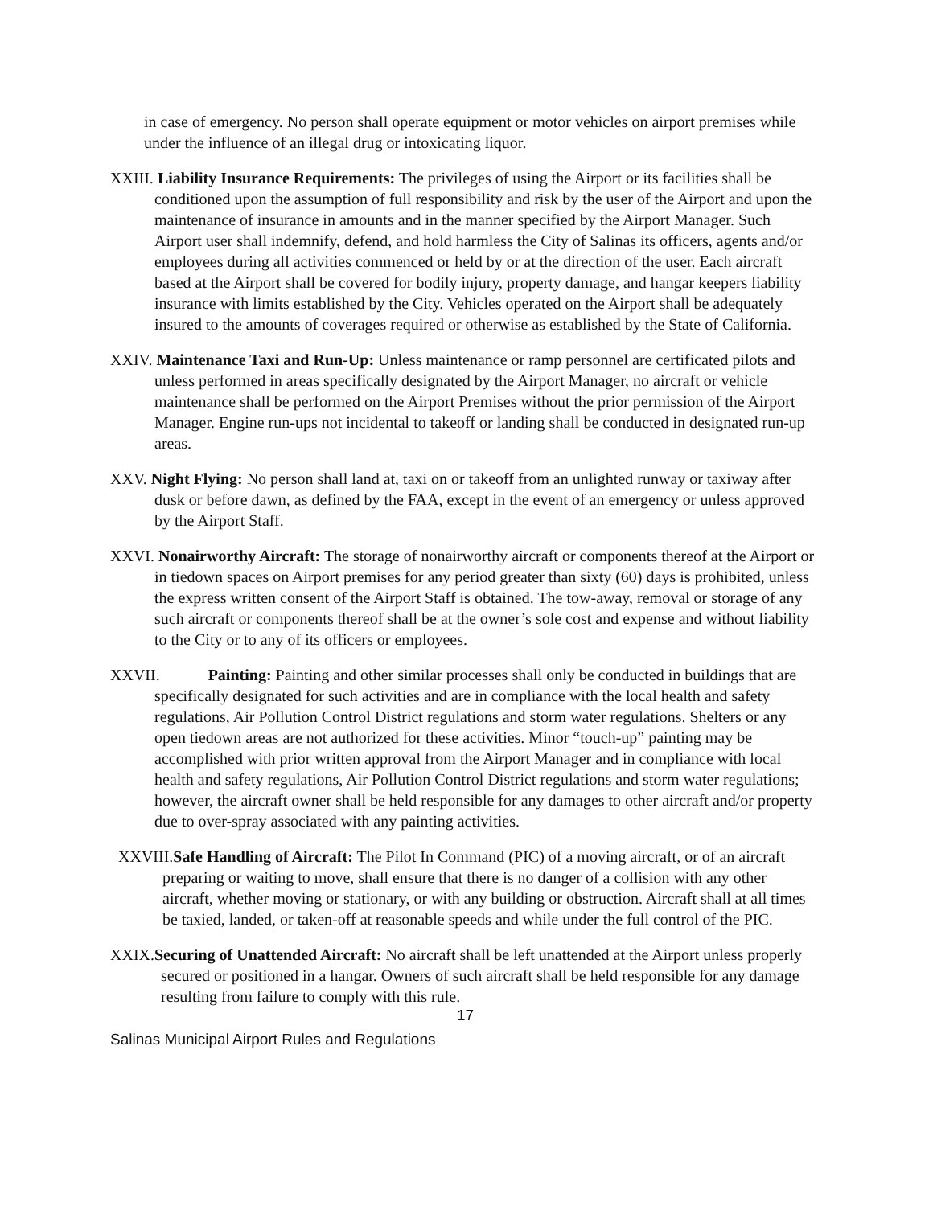in case of emergency. No person shall operate equipment or motor vehicles on airport premises while under the influence of an illegal drug or intoxicating liquor.
XXIII. Liability Insurance Requirements: The privileges of using the Airport or its facilities shall be conditioned upon the assumption of full responsibility and risk by the user of the Airport and upon the maintenance of insurance in amounts and in the manner specified by the Airport Manager. Such Airport user shall indemnify, defend, and hold harmless the City of Salinas its officers, agents and/or employees during all activities commenced or held by or at the direction of the user. Each aircraft based at the Airport shall be covered for bodily injury, property damage, and hangar keepers liability insurance with limits established by the City. Vehicles operated on the Airport shall be adequately insured to the amounts of coverages required or otherwise as established by the State of California.
XXIV. Maintenance Taxi and Run-Up: Unless maintenance or ramp personnel are certificated pilots and unless performed in areas specifically designated by the Airport Manager, no aircraft or vehicle maintenance shall be performed on the Airport Premises without the prior permission of the Airport Manager. Engine run-ups not incidental to takeoff or landing shall be conducted in designated run-up areas.
XXV. Night Flying: No person shall land at, taxi on or takeoff from an unlighted runway or taxiway after dusk or before dawn, as defined by the FAA, except in the event of an emergency or unless approved by the Airport Staff.
XXVI. Nonairworthy Aircraft: The storage of nonairworthy aircraft or components thereof at the Airport or in tiedown spaces on Airport premises for any period greater than sixty (60) days is prohibited, unless the express written consent of the Airport Staff is obtained. The tow-away, removal or storage of any such aircraft or components thereof shall be at the owner’s sole cost and expense and without liability to the City or to any of its officers or employees.
XXVII. Painting: Painting and other similar processes shall only be conducted in buildings that are specifically designated for such activities and are in compliance with the local health and safety regulations, Air Pollution Control District regulations and storm water regulations. Shelters or any open tiedown areas are not authorized for these activities. Minor “touch-up” painting may be accomplished with prior written approval from the Airport Manager and in compliance with local health and safety regulations, Air Pollution Control District regulations and storm water regulations; however, the aircraft owner shall be held responsible for any damages to other aircraft and/or property due to over-spray associated with any painting activities.
XXVIII.Safe Handling of Aircraft: The Pilot In Command (PIC) of a moving aircraft, or of an aircraft preparing or waiting to move, shall ensure that there is no danger of a collision with any other aircraft, whether moving or stationary, or with any building or obstruction. Aircraft shall at all times be taxied, landed, or taken-off at reasonable speeds and while under the full control of the PIC.
XXIX.Securing of Unattended Aircraft: No aircraft shall be left unattended at the Airport unless properly secured or positioned in a hangar. Owners of such aircraft shall be held responsible for any damage resulting from failure to comply with this rule.
17
Salinas Municipal Airport Rules and Regulations